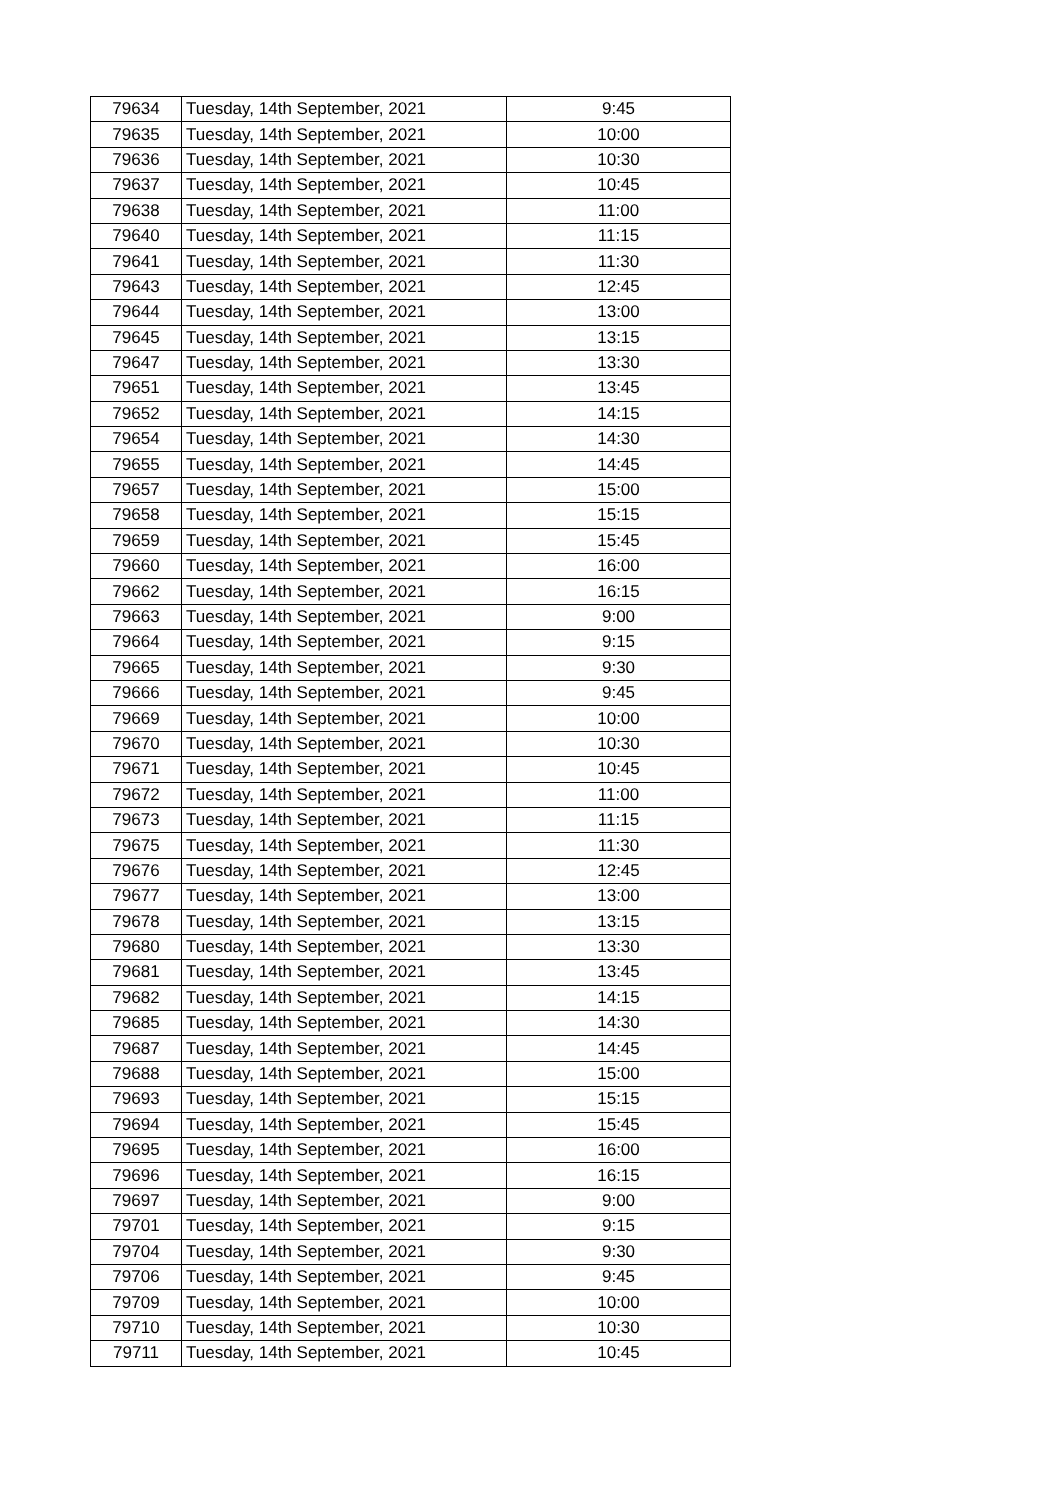| 79634 | Tuesday, 14th September, 2021 | 9:45 |
| 79635 | Tuesday, 14th September, 2021 | 10:00 |
| 79636 | Tuesday, 14th September, 2021 | 10:30 |
| 79637 | Tuesday, 14th September, 2021 | 10:45 |
| 79638 | Tuesday, 14th September, 2021 | 11:00 |
| 79640 | Tuesday, 14th September, 2021 | 11:15 |
| 79641 | Tuesday, 14th September, 2021 | 11:30 |
| 79643 | Tuesday, 14th September, 2021 | 12:45 |
| 79644 | Tuesday, 14th September, 2021 | 13:00 |
| 79645 | Tuesday, 14th September, 2021 | 13:15 |
| 79647 | Tuesday, 14th September, 2021 | 13:30 |
| 79651 | Tuesday, 14th September, 2021 | 13:45 |
| 79652 | Tuesday, 14th September, 2021 | 14:15 |
| 79654 | Tuesday, 14th September, 2021 | 14:30 |
| 79655 | Tuesday, 14th September, 2021 | 14:45 |
| 79657 | Tuesday, 14th September, 2021 | 15:00 |
| 79658 | Tuesday, 14th September, 2021 | 15:15 |
| 79659 | Tuesday, 14th September, 2021 | 15:45 |
| 79660 | Tuesday, 14th September, 2021 | 16:00 |
| 79662 | Tuesday, 14th September, 2021 | 16:15 |
| 79663 | Tuesday, 14th September, 2021 | 9:00 |
| 79664 | Tuesday, 14th September, 2021 | 9:15 |
| 79665 | Tuesday, 14th September, 2021 | 9:30 |
| 79666 | Tuesday, 14th September, 2021 | 9:45 |
| 79669 | Tuesday, 14th September, 2021 | 10:00 |
| 79670 | Tuesday, 14th September, 2021 | 10:30 |
| 79671 | Tuesday, 14th September, 2021 | 10:45 |
| 79672 | Tuesday, 14th September, 2021 | 11:00 |
| 79673 | Tuesday, 14th September, 2021 | 11:15 |
| 79675 | Tuesday, 14th September, 2021 | 11:30 |
| 79676 | Tuesday, 14th September, 2021 | 12:45 |
| 79677 | Tuesday, 14th September, 2021 | 13:00 |
| 79678 | Tuesday, 14th September, 2021 | 13:15 |
| 79680 | Tuesday, 14th September, 2021 | 13:30 |
| 79681 | Tuesday, 14th September, 2021 | 13:45 |
| 79682 | Tuesday, 14th September, 2021 | 14:15 |
| 79685 | Tuesday, 14th September, 2021 | 14:30 |
| 79687 | Tuesday, 14th September, 2021 | 14:45 |
| 79688 | Tuesday, 14th September, 2021 | 15:00 |
| 79693 | Tuesday, 14th September, 2021 | 15:15 |
| 79694 | Tuesday, 14th September, 2021 | 15:45 |
| 79695 | Tuesday, 14th September, 2021 | 16:00 |
| 79696 | Tuesday, 14th September, 2021 | 16:15 |
| 79697 | Tuesday, 14th September, 2021 | 9:00 |
| 79701 | Tuesday, 14th September, 2021 | 9:15 |
| 79704 | Tuesday, 14th September, 2021 | 9:30 |
| 79706 | Tuesday, 14th September, 2021 | 9:45 |
| 79709 | Tuesday, 14th September, 2021 | 10:00 |
| 79710 | Tuesday, 14th September, 2021 | 10:30 |
| 79711 | Tuesday, 14th September, 2021 | 10:45 |